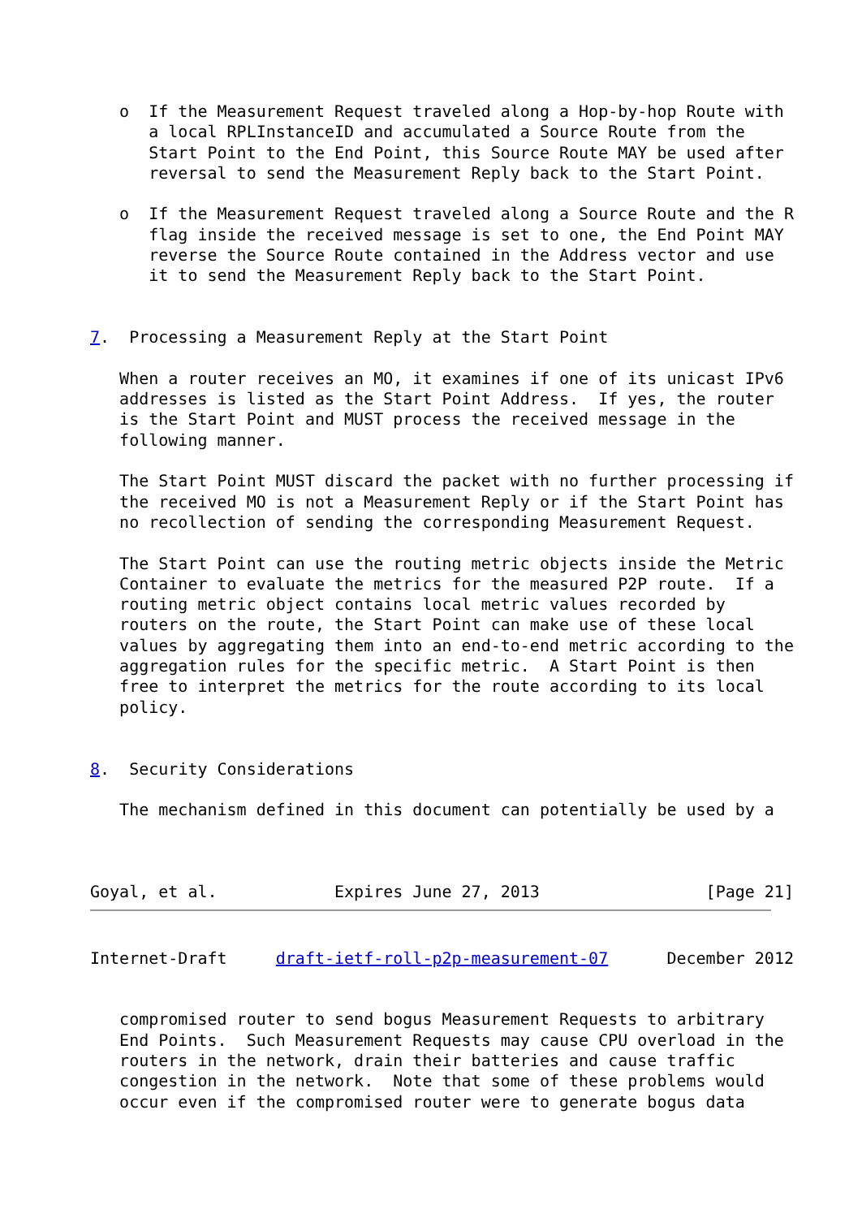o  If the Measurement Request traveled along a Hop-by-hop Route with
      a local RPLInstanceID and accumulated a Source Route from the
      Start Point to the End Point, this Source Route MAY be used after
      reversal to send the Measurement Reply back to the Start Point.

   o  If the Measurement Request traveled along a Source Route and the R
      flag inside the received message is set to one, the End Point MAY
      reverse the Source Route contained in the Address vector and use
      it to send the Measurement Reply back to the Start Point.


7.  Processing a Measurement Reply at the Start Point

   When a router receives an MO, it examines if one of its unicast IPv6
   addresses is listed as the Start Point Address.  If yes, the router
   is the Start Point and MUST process the received message in the
   following manner.

   The Start Point MUST discard the packet with no further processing if
   the received MO is not a Measurement Reply or if the Start Point has
   no recollection of sending the corresponding Measurement Request.

   The Start Point can use the routing metric objects inside the Metric
   Container to evaluate the metrics for the measured P2P route.  If a
   routing metric object contains local metric values recorded by
   routers on the route, the Start Point can make use of these local
   values by aggregating them into an end-to-end metric according to the
   aggregation rules for the specific metric.  A Start Point is then
   free to interpret the metrics for the route according to its local
   policy.


8.  Security Considerations

   The mechanism defined in this document can potentially be used by a



Goyal, et al.            Expires June 27, 2013                 [Page 21]
Internet-Draft     draft-ietf-roll-p2p-measurement-07      December 2012


   compromised router to send bogus Measurement Requests to arbitrary
   End Points.  Such Measurement Requests may cause CPU overload in the
   routers in the network, drain their batteries and cause traffic
   congestion in the network.  Note that some of these problems would
   occur even if the compromised router were to generate bogus data